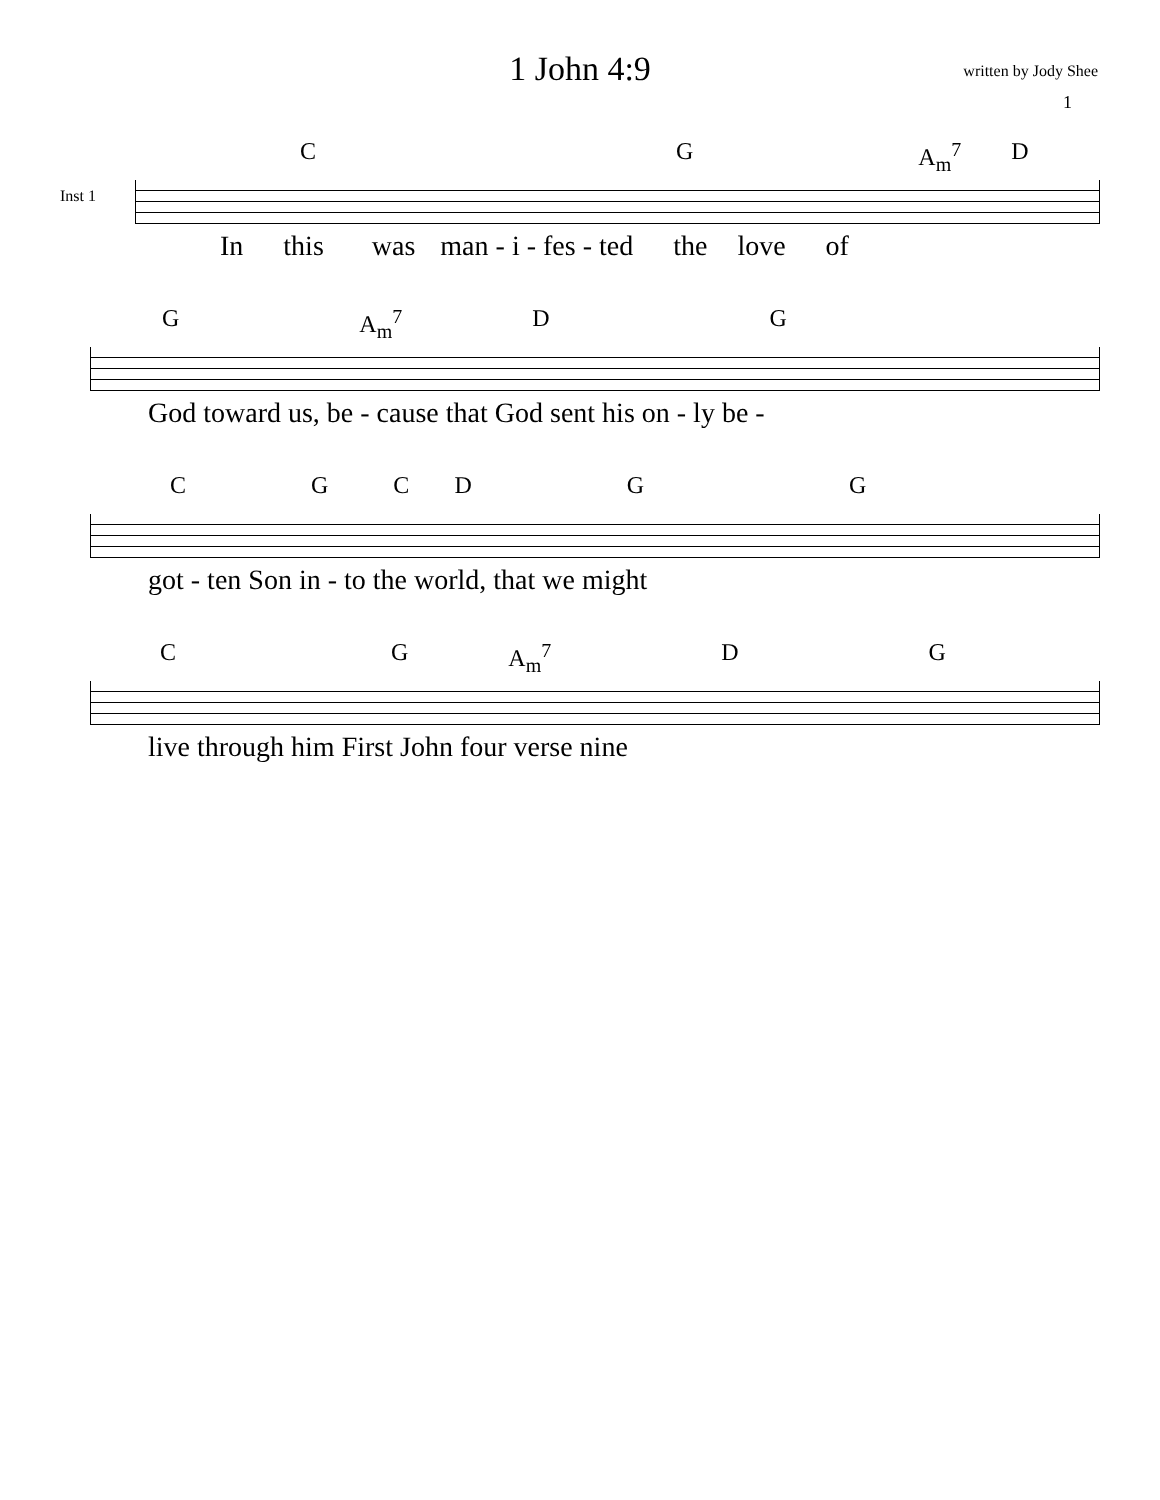1 John 4:9
written by Jody Shee
1
Inst 1
CG A<sub>m</sub><sup>7</sup> D
In this was man - i - fes - ted the love of
G A<sub>m</sub><sup>7</sup> DG
God toward us, be - cause that God sent his on - ly be -
CGCDGG
got - ten Son in - to the world, that we might
CG A<sub>m</sub><sup>7</sup> DG
live through him First John four verse nine